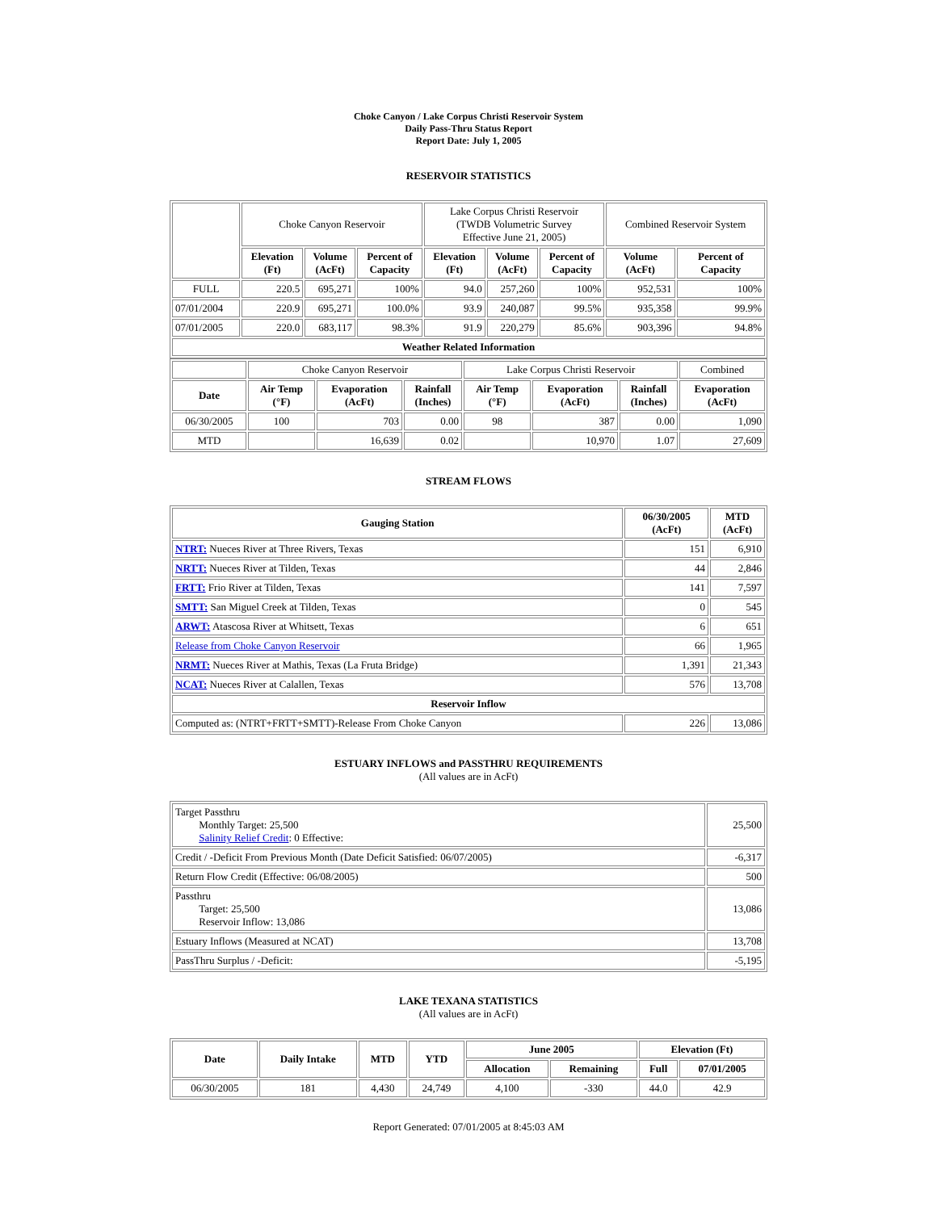Choke Canyon / Lake Corpus Christi Reservoir System
Daily Pass-Thru Status Report
Report Date: July 1, 2005
RESERVOIR STATISTICS
| | Choke Canyon Reservoir | | | Lake Corpus Christi Reservoir (TWDB Volumetric Survey Effective June 21, 2005) | | | Combined Reservoir System | |
| | Elevation (Ft) | Volume (AcFt) | Percent of Capacity | Elevation (Ft) | Volume (AcFt) | Percent of Capacity | Volume (AcFt) | Percent of Capacity |
| FULL | 220.5 | 695,271 | 100% | 94.0 | 257,260 | 100% | 952,531 | 100% |
| 07/01/2004 | 220.9 | 695,271 | 100.0% | 93.9 | 240,087 | 99.5% | 935,358 | 99.9% |
| 07/01/2005 | 220.0 | 683,117 | 98.3% | 91.9 | 220,279 | 85.6% | 903,396 | 94.8% |
| Weather Related Information | | | | | | | | |
| | Choke Canyon Reservoir | | | Lake Corpus Christi Reservoir | | | Combined |
| Date | Air Temp (°F) | Evaporation (AcFt) | Rainfall (Inches) | Air Temp (°F) | Evaporation (AcFt) | Rainfall (Inches) | Evaporation (AcFt) |
| 06/30/2005 | 100 | 703 | 0.00 | 98 | 387 | 0.00 | 1,090 |
| MTD | | 16,639 | 0.02 | | 10,970 | 1.07 | 27,609 |
STREAM FLOWS
| Gauging Station | 06/30/2005 (AcFt) | MTD (AcFt) |
| --- | --- | --- |
| NTRT: Nueces River at Three Rivers, Texas | 151 | 6,910 |
| NRTT: Nueces River at Tilden, Texas | 44 | 2,846 |
| FRTT: Frio River at Tilden, Texas | 141 | 7,597 |
| SMTT: San Miguel Creek at Tilden, Texas | 0 | 545 |
| ARWT: Atascosa River at Whitsett, Texas | 6 | 651 |
| Release from Choke Canyon Reservoir | 66 | 1,965 |
| NRMT: Nueces River at Mathis, Texas (La Fruta Bridge) | 1,391 | 21,343 |
| NCAT: Nueces River at Calallen, Texas | 576 | 13,708 |
| Reservoir Inflow | | |
| Computed as: (NTRT+FRTT+SMTT)-Release From Choke Canyon | 226 | 13,086 |
ESTUARY INFLOWS and PASSTHRU REQUIREMENTS
(All values are in AcFt)
| Target Passthru Monthly Target: 25,500 Salinity Relief Credit : 0 Effective: | 25,500 |
| Credit / -Deficit From Previous Month (Date Deficit Satisfied: 06/07/2005) | -6,317 |
| Return Flow Credit (Effective: 06/08/2005) | 500 |
| Passthru Target: 25,500 Reservoir Inflow: 13,086 | 13,086 |
| Estuary Inflows (Measured at NCAT) | 13,708 |
| PassThru Surplus / -Deficit: | -5,195 |
LAKE TEXANA STATISTICS
(All values are in AcFt)
| Date | Daily Intake | MTD | YTD | June 2005 | | Elevation (Ft) | |
| --- | --- | --- | --- | --- | --- | --- | --- |
| | | | | Allocation | Remaining | Full | 07/01/2005 |
| 06/30/2005 | 181 | 4,430 | 24,749 | 4,100 | -330 | 44.0 | 42.9 |
Report Generated: 07/01/2005 at 8:45:03 AM